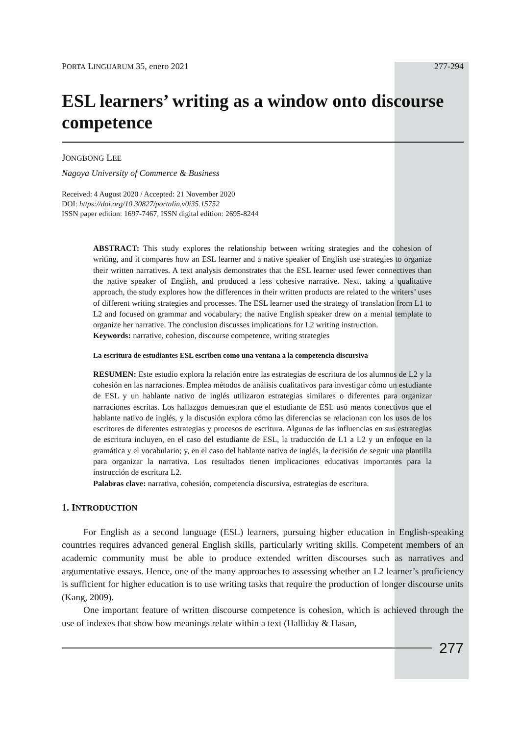PORTA LINGUARUM 35, enero 2021 277-294
ESL learners’ writing as a window onto discourse competence
JONGBONG LEE
Nagoya University of Commerce & Business
Received: 4 August 2020 / Accepted: 21 November 2020
DOI: https://doi.org/10.30827/portalin.v0i35.15752
ISSN paper edition: 1697-7467, ISSN digital edition: 2695-8244
ABSTRACT: This study explores the relationship between writing strategies and the cohesion of writing, and it compares how an ESL learner and a native speaker of English use strategies to organize their written narratives. A text analysis demonstrates that the ESL learner used fewer connectives than the native speaker of English, and produced a less cohesive narrative. Next, taking a qualitative approach, the study explores how the differences in their written products are related to the writers’ uses of different writing strategies and processes. The ESL learner used the strategy of translation from L1 to L2 and focused on grammar and vocabulary; the native English speaker drew on a mental template to organize her narrative. The conclusion discusses implications for L2 writing instruction.
Keywords: narrative, cohesion, discourse competence, writing strategies
La escritura de estudiantes ESL escriben como una ventana a la competencia discursiva
RESUMEN: Este estudio explora la relación entre las estrategias de escritura de los alumnos de L2 y la cohesión en las narraciones. Emplea métodos de análisis cualitativos para investigar cómo un estudiante de ESL y un hablante nativo de inglés utilizaron estrategias similares o diferentes para organizar narraciones escritas. Los hallazgos demuestran que el estudiante de ESL usó menos conectivos que el hablante nativo de inglés, y la discusión explora cómo las diferencias se relacionan con los usos de los escritores de diferentes estrategias y procesos de escritura. Algunas de las influencias en sus estrategias de escritura incluyen, en el caso del estudiante de ESL, la traducción de L1 a L2 y un enfoque en la gramática y el vocabulario; y, en el caso del hablante nativo de inglés, la decisión de seguir una plantilla para organizar la narrativa. Los resultados tienen implicaciones educativas importantes para la instrucción de escritura L2.
Palabras clave: narrativa, cohesión, competencia discursiva, estrategias de escritura.
1. INTRODUCTION
For English as a second language (ESL) learners, pursuing higher education in English-speaking countries requires advanced general English skills, particularly writing skills. Competent members of an academic community must be able to produce extended written discourses such as narratives and argumentative essays. Hence, one of the many approaches to assessing whether an L2 learner’s proficiency is sufficient for higher education is to use writing tasks that require the production of longer discourse units (Kang, 2009).
One important feature of written discourse competence is cohesion, which is achieved through the use of indexes that show how meanings relate within a text (Halliday & Hasan,
277